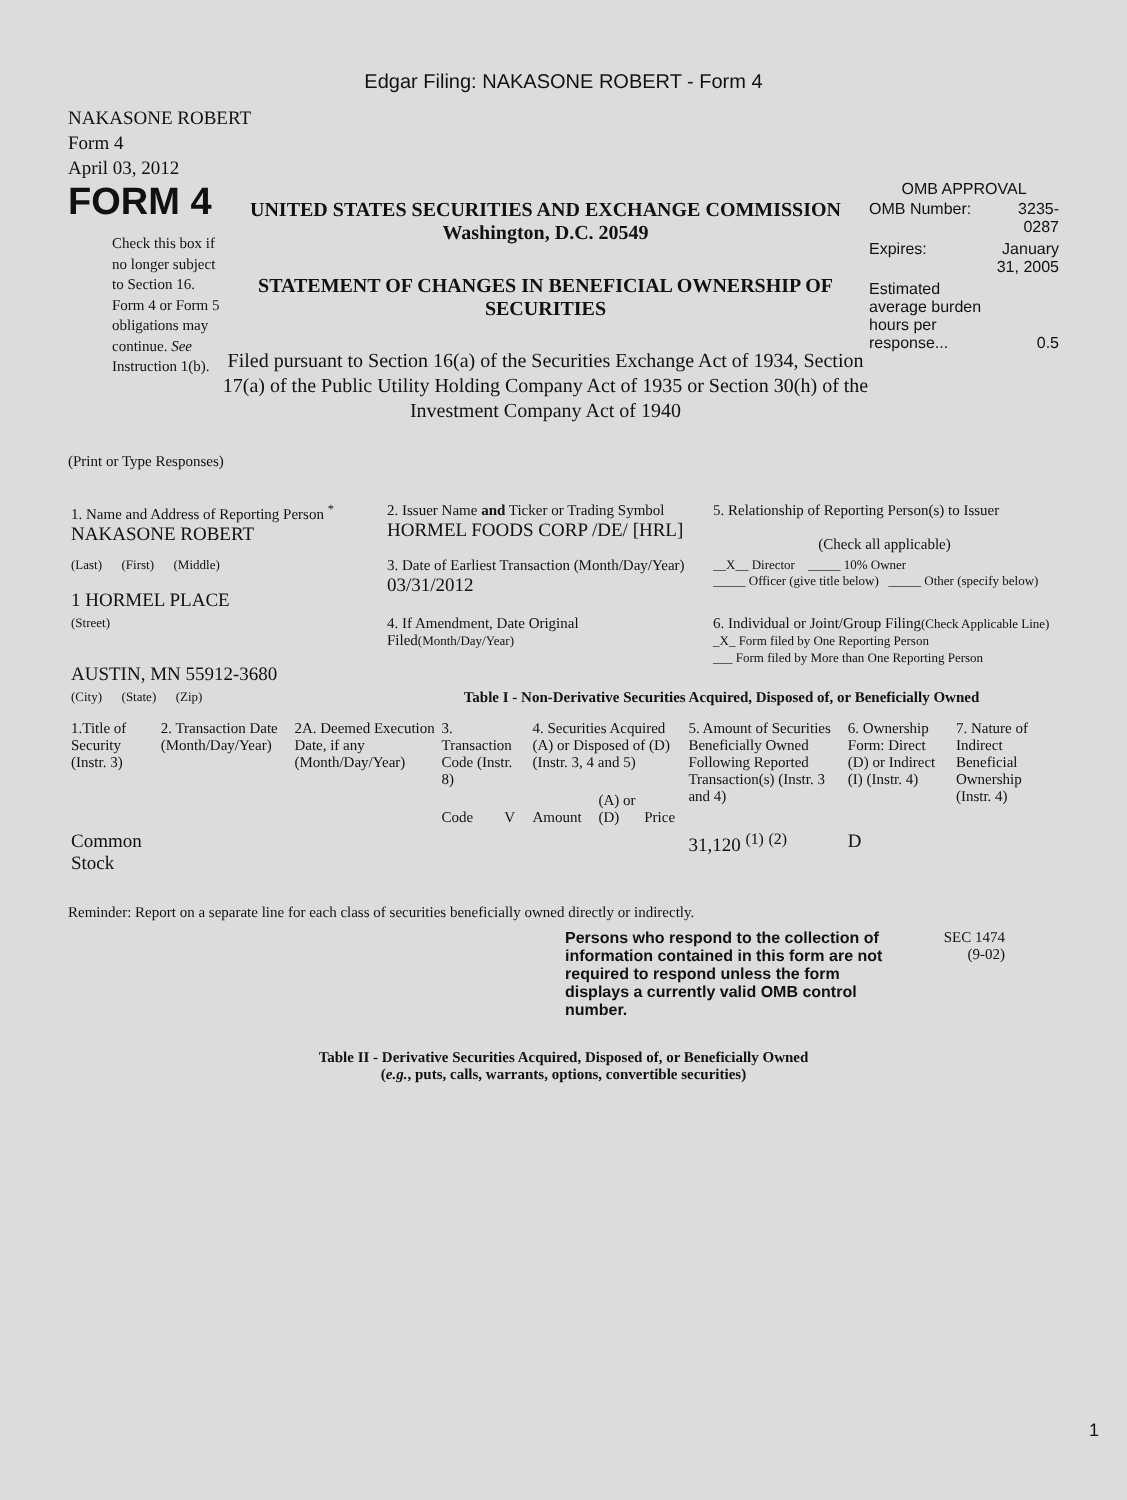Edgar Filing: NAKASONE ROBERT - Form 4
NAKASONE ROBERT
Form 4
April 03, 2012
FORM 4
Check this box if no longer subject to Section 16. Form 4 or Form 5 obligations may continue. See Instruction 1(b).
UNITED STATES SECURITIES AND EXCHANGE COMMISSION
Washington, D.C. 20549
STATEMENT OF CHANGES IN BENEFICIAL OWNERSHIP OF SECURITIES
Filed pursuant to Section 16(a) of the Securities Exchange Act of 1934, Section 17(a) of the Public Utility Holding Company Act of 1935 or Section 30(h) of the Investment Company Act of 1940
OMB APPROVAL
| OMB Number: | 3235-0287 |
| Expires: | January 31, 2005 |
| Estimated average burden hours per response... | 0.5 |
(Print or Type Responses)
| 1. Name and Address of Reporting Person <sup>*</sup> NAKASONE ROBERT | 2. Issuer Name and Ticker or Trading Symbol HORMEL FOODS CORP /DE/ [HRL] | 5. Relationship of Reporting Person(s) to Issuer (Check all applicable) |
| (Last) (First) (Middle) 1 HORMEL PLACE | 3. Date of Earliest Transaction (Month/Day/Year) 03/31/2012 | __X__ Director _____ 10% Owner _____ Officer (give title below) _____ Other (specify below) |
| (Street) AUSTIN, MN 55912-3680 | 4. If Amendment, Date Original Filed (Month/Day/Year) | 6. Individual or Joint/Group Filing (Check Applicable Line) _X_ Form filed by One Reporting Person ___ Form filed by More than One Reporting Person |
| (City) (State) (Zip) | Table I - Non-Derivative Securities Acquired, Disposed of, or Beneficially Owned | |
| 1.Title of Security (Instr. 3) | 2. Transaction Date (Month/Day/Year) | 2A. Deemed Execution Date, if any (Month/Day/Year) | 3. Transaction Code (Instr. 8) | | 4. Securities Acquired (A) or Disposed of (D) (Instr. 3, 4 and 5) | | | 5. Amount of Securities Beneficially Owned Following Reported Transaction(s) (Instr. 3 and 4) | 6. Ownership Form: Direct (D) or Indirect (I) (Instr. 4) | 7. Nature of Indirect Beneficial Ownership (Instr. 4) |
| --- | --- | --- | --- | --- | --- | --- | --- | --- | --- | --- |
| | | | Code | V | Amount | (A) or (D) | Price | | | |
| Common Stock | | | | | | | | 31,120 <sup>(1)</sup> <sup>(2)</sup> | D | |
Reminder: Report on a separate line for each class of securities beneficially owned directly or indirectly.
Persons who respond to the collection of information contained in this form are not required to respond unless the form displays a currently valid OMB control number.
SEC 1474
(9-02)
Table II - Derivative Securities Acquired, Disposed of, or Beneficially Owned
(e.g., puts, calls, warrants, options, convertible securities)
1